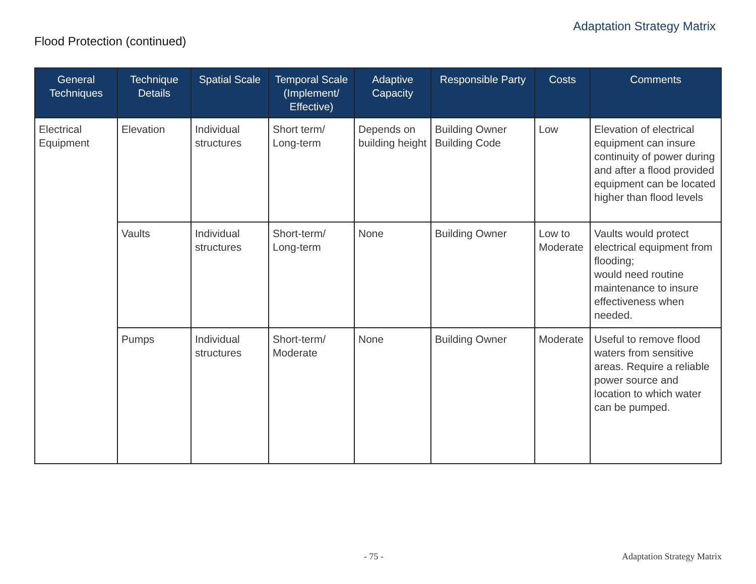Adaptation Strategy Matrix
Flood Protection (continued)
| General Techniques | Technique Details | Spatial Scale | Temporal Scale (Implement/ Effective) | Adaptive Capacity | Responsible Party | Costs | Comments |
| --- | --- | --- | --- | --- | --- | --- | --- |
| Electrical Equipment | Elevation | Individual structures | Short term/ Long-term | Depends on building height | Building Owner Building Code | Low | Elevation of electrical equipment can insure continuity of power during and after a flood provided equipment can be located higher than flood levels |
| | Vaults | Individual structures | Short-term/ Long-term | None | Building Owner | Low to Moderate | Vaults would protect electrical equipment from flooding; would need routine maintenance to insure effectiveness when needed. |
| | Pumps | Individual structures | Short-term/ Moderate | None | Building Owner | Moderate | Useful to remove flood waters from sensitive areas. Require a reliable power source and location to which water can be pumped. |
- 75 - Adaptation Strategy Matrix